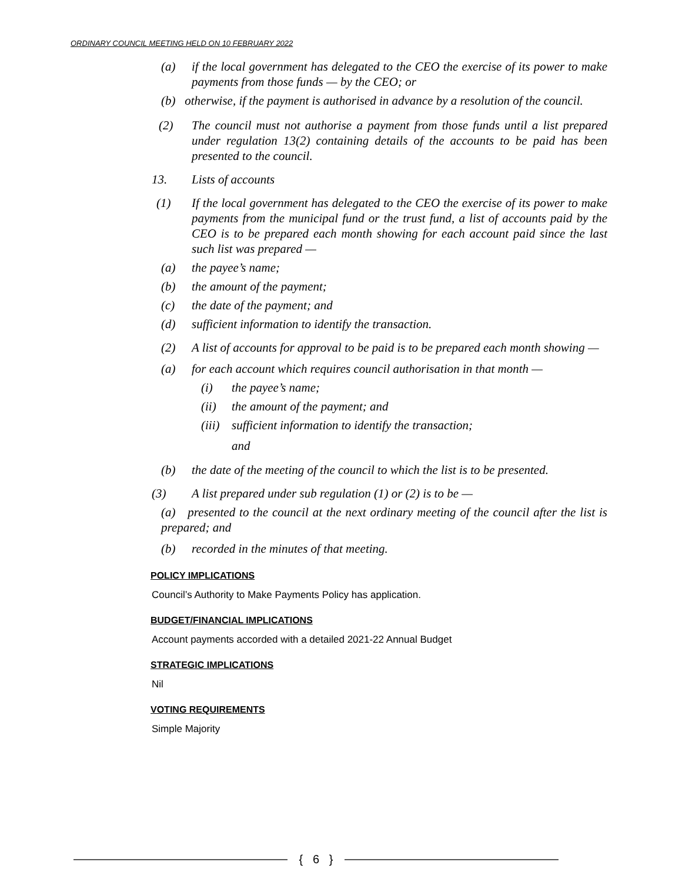ORDINARY COUNCIL MEETING HELD ON 10 FEBRUARY 2022
(a) if the local government has delegated to the CEO the exercise of its power to make payments from those funds — by the CEO; or
(b) otherwise, if the payment is authorised in advance by a resolution of the council.
(2) The council must not authorise a payment from those funds until a list prepared under regulation 13(2) containing details of the accounts to be paid has been presented to the council.
13. Lists of accounts
(1) If the local government has delegated to the CEO the exercise of its power to make payments from the municipal fund or the trust fund, a list of accounts paid by the CEO is to be prepared each month showing for each account paid since the last such list was prepared —
(a) the payee’s name;
(b) the amount of the payment;
(c) the date of the payment; and
(d) sufficient information to identify the transaction.
(2) A list of accounts for approval to be paid is to be prepared each month showing —
(a) for each account which requires council authorisation in that month —
(i) the payee’s name;
(ii) the amount of the payment; and
(iii) sufficient information to identify the transaction;
and
(b) the date of the meeting of the council to which the list is to be presented.
(3) A list prepared under sub regulation (1) or (2) is to be —
(a) presented to the council at the next ordinary meeting of the council after the list is prepared; and
(b) recorded in the minutes of that meeting.
POLICY IMPLICATIONS
Council’s Authority to Make Payments Policy has application.
BUDGET/FINANCIAL IMPLICATIONS
Account payments accorded with a detailed 2021-22 Annual Budget
STRATEGIC IMPLICATIONS
Nil
VOTING REQUIREMENTS
Simple Majority
{ 6 }